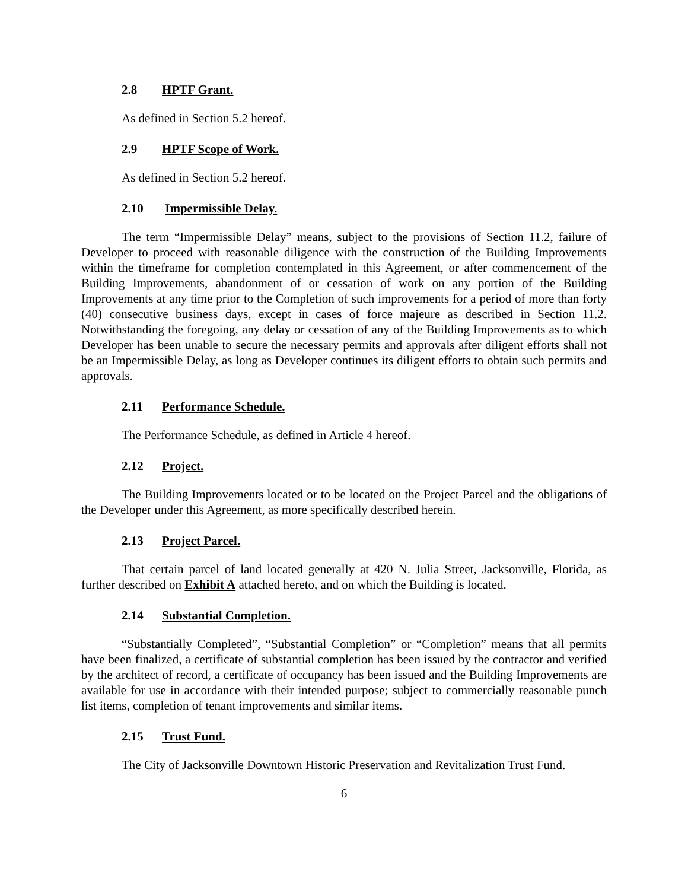2.8 HPTF Grant.
As defined in Section 5.2 hereof.
2.9 HPTF Scope of Work.
As defined in Section 5.2 hereof.
2.10 Impermissible Delay.
The term “Impermissible Delay” means, subject to the provisions of Section 11.2, failure of Developer to proceed with reasonable diligence with the construction of the Building Improvements within the timeframe for completion contemplated in this Agreement, or after commencement of the Building Improvements, abandonment of or cessation of work on any portion of the Building Improvements at any time prior to the Completion of such improvements for a period of more than forty (40) consecutive business days, except in cases of force majeure as described in Section 11.2. Notwithstanding the foregoing, any delay or cessation of any of the Building Improvements as to which Developer has been unable to secure the necessary permits and approvals after diligent efforts shall not be an Impermissible Delay, as long as Developer continues its diligent efforts to obtain such permits and approvals.
2.11 Performance Schedule.
The Performance Schedule, as defined in Article 4 hereof.
2.12 Project.
The Building Improvements located or to be located on the Project Parcel and the obligations of the Developer under this Agreement, as more specifically described herein.
2.13 Project Parcel.
That certain parcel of land located generally at 420 N. Julia Street, Jacksonville, Florida, as further described on Exhibit A attached hereto, and on which the Building is located.
2.14 Substantial Completion.
“Substantially Completed”, “Substantial Completion” or “Completion” means that all permits have been finalized, a certificate of substantial completion has been issued by the contractor and verified by the architect of record, a certificate of occupancy has been issued and the Building Improvements are available for use in accordance with their intended purpose; subject to commercially reasonable punch list items, completion of tenant improvements and similar items.
2.15 Trust Fund.
The City of Jacksonville Downtown Historic Preservation and Revitalization Trust Fund.
6